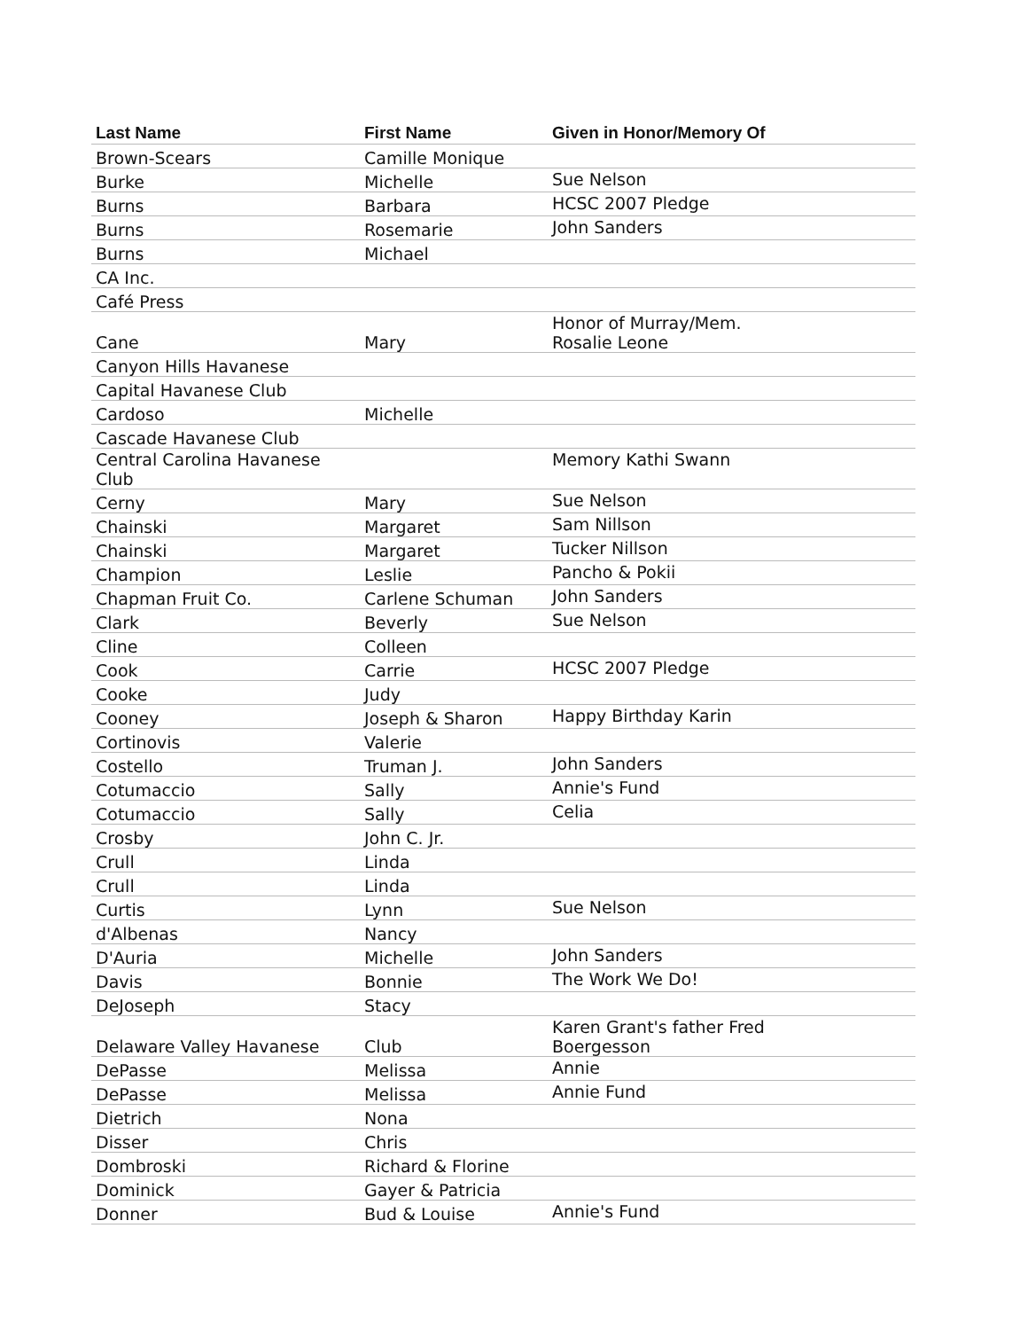| Last Name | First Name | Given in Honor/Memory Of |
| --- | --- | --- |
| Brown-Scears | Camille Monique | |
| Burke | Michelle | Sue Nelson |
| Burns | Barbara | HCSC 2007 Pledge |
| Burns | Rosemarie | John Sanders |
| Burns | Michael | |
| CA Inc. | | |
| Café Press | | |
| Cane | Mary | Honor of Murray/Mem. Rosalie Leone |
| Canyon Hills Havanese | | |
| Capital Havanese Club | | |
| Cardoso | Michelle | |
| Cascade Havanese Club | | |
| Central Carolina Havanese Club | | Memory Kathi Swann |
| Cerny | Mary | Sue Nelson |
| Chainski | Margaret | Sam Nillson |
| Chainski | Margaret | Tucker Nillson |
| Champion | Leslie | Pancho & Pokii |
| Chapman Fruit Co. | Carlene Schuman | John Sanders |
| Clark | Beverly | Sue Nelson |
| Cline | Colleen | |
| Cook | Carrie | HCSC 2007 Pledge |
| Cooke | Judy | |
| Cooney | Joseph & Sharon | Happy Birthday Karin |
| Cortinovis | Valerie | |
| Costello | Truman J. | John Sanders |
| Cotumaccio | Sally | Annie's Fund |
| Cotumaccio | Sally | Celia |
| Crosby | John C. Jr. | |
| Crull | Linda | |
| Crull | Linda | |
| Curtis | Lynn | Sue Nelson |
| d'Albenas | Nancy | |
| D'Auria | Michelle | John Sanders |
| Davis | Bonnie | The Work We Do! |
| DeJoseph | Stacy | |
| Delaware Valley Havanese | Club | Karen Grant's father Fred Boergesson |
| DePasse | Melissa | Annie |
| DePasse | Melissa | Annie Fund |
| Dietrich | Nona | |
| Disser | Chris | |
| Dombroski | Richard & Florine | |
| Dominick | Gayer & Patricia | |
| Donner | Bud & Louise | Annie's Fund |